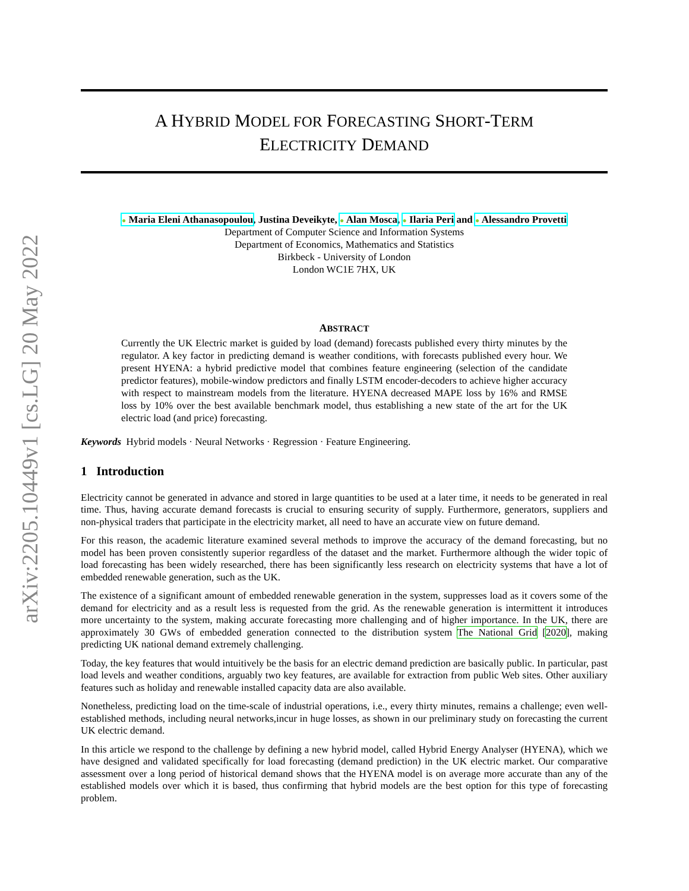arXiv:2205.10449v1 [cs.LG] 20 May 2022
A HYBRID MODEL FOR FORECASTING SHORT-TERM
ELECTRICITY DEMAND
● Maria Eleni Athanasopoulou, Justina Deveikyte, ● Alan Mosca, ● Ilaria Peri and ● Alessandro Provetti
Department of Computer Science and Information Systems
Department of Economics, Mathematics and Statistics
Birkbeck - University of London
London WC1E 7HX, UK
ABSTRACT
Currently the UK Electric market is guided by load (demand) forecasts published every thirty minutes by the regulator. A key factor in predicting demand is weather conditions, with forecasts published every hour. We present HYENA: a hybrid predictive model that combines feature engineering (selection of the candidate predictor features), mobile-window predictors and finally LSTM encoder-decoders to achieve higher accuracy with respect to mainstream models from the literature. HYENA decreased MAPE loss by 16% and RMSE loss by 10% over the best available benchmark model, thus establishing a new state of the art for the UK electric load (and price) forecasting.
Keywords Hybrid models · Neural Networks · Regression · Feature Engineering.
1 Introduction
Electricity cannot be generated in advance and stored in large quantities to be used at a later time, it needs to be generated in real time. Thus, having accurate demand forecasts is crucial to ensuring security of supply. Furthermore, generators, suppliers and non-physical traders that participate in the electricity market, all need to have an accurate view on future demand.
For this reason, the academic literature examined several methods to improve the accuracy of the demand forecasting, but no model has been proven consistently superior regardless of the dataset and the market. Furthermore although the wider topic of load forecasting has been widely researched, there has been significantly less research on electricity systems that have a lot of embedded renewable generation, such as the UK.
The existence of a significant amount of embedded renewable generation in the system, suppresses load as it covers some of the demand for electricity and as a result less is requested from the grid. As the renewable generation is intermittent it introduces more uncertainty to the system, making accurate forecasting more challenging and of higher importance. In the UK, there are approximately 30 GWs of embedded generation connected to the distribution system The National Grid [2020], making predicting UK national demand extremely challenging.
Today, the key features that would intuitively be the basis for an electric demand prediction are basically public. In particular, past load levels and weather conditions, arguably two key features, are available for extraction from public Web sites. Other auxiliary features such as holiday and renewable installed capacity data are also available.
Nonetheless, predicting load on the time-scale of industrial operations, i.e., every thirty minutes, remains a challenge; even well-established methods, including neural networks,incur in huge losses, as shown in our preliminary study on forecasting the current UK electric demand.
In this article we respond to the challenge by defining a new hybrid model, called Hybrid Energy Analyser (HYENA), which we have designed and validated specifically for load forecasting (demand prediction) in the UK electric market. Our comparative assessment over a long period of historical demand shows that the HYENA model is on average more accurate than any of the established models over which it is based, thus confirming that hybrid models are the best option for this type of forecasting problem.